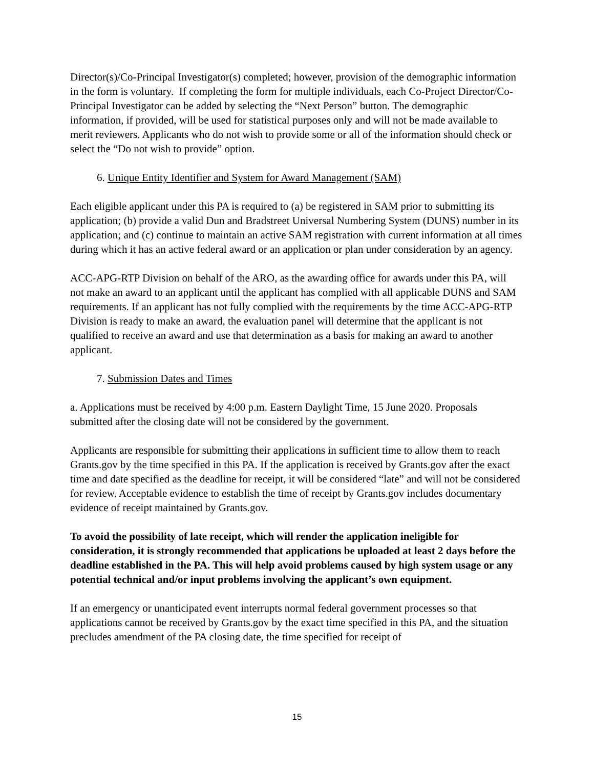Director(s)/Co-Principal Investigator(s) completed; however, provision of the demographic information in the form is voluntary. If completing the form for multiple individuals, each Co-Project Director/Co-Principal Investigator can be added by selecting the “Next Person” button. The demographic information, if provided, will be used for statistical purposes only and will not be made available to merit reviewers. Applicants who do not wish to provide some or all of the information should check or select the “Do not wish to provide” option.
6. Unique Entity Identifier and System for Award Management (SAM)
Each eligible applicant under this PA is required to (a) be registered in SAM prior to submitting its application; (b) provide a valid Dun and Bradstreet Universal Numbering System (DUNS) number in its application; and (c) continue to maintain an active SAM registration with current information at all times during which it has an active federal award or an application or plan under consideration by an agency.
ACC-APG-RTP Division on behalf of the ARO, as the awarding office for awards under this PA, will not make an award to an applicant until the applicant has complied with all applicable DUNS and SAM requirements. If an applicant has not fully complied with the requirements by the time ACC-APG-RTP Division is ready to make an award, the evaluation panel will determine that the applicant is not qualified to receive an award and use that determination as a basis for making an award to another applicant.
7. Submission Dates and Times
a. Applications must be received by 4:00 p.m. Eastern Daylight Time, 15 June 2020. Proposals submitted after the closing date will not be considered by the government.
Applicants are responsible for submitting their applications in sufficient time to allow them to reach Grants.gov by the time specified in this PA. If the application is received by Grants.gov after the exact time and date specified as the deadline for receipt, it will be considered “late” and will not be considered for review. Acceptable evidence to establish the time of receipt by Grants.gov includes documentary evidence of receipt maintained by Grants.gov.
To avoid the possibility of late receipt, which will render the application ineligible for consideration, it is strongly recommended that applications be uploaded at least 2 days before the deadline established in the PA. This will help avoid problems caused by high system usage or any potential technical and/or input problems involving the applicant’s own equipment.
If an emergency or unanticipated event interrupts normal federal government processes so that applications cannot be received by Grants.gov by the exact time specified in this PA, and the situation precludes amendment of the PA closing date, the time specified for receipt of
15